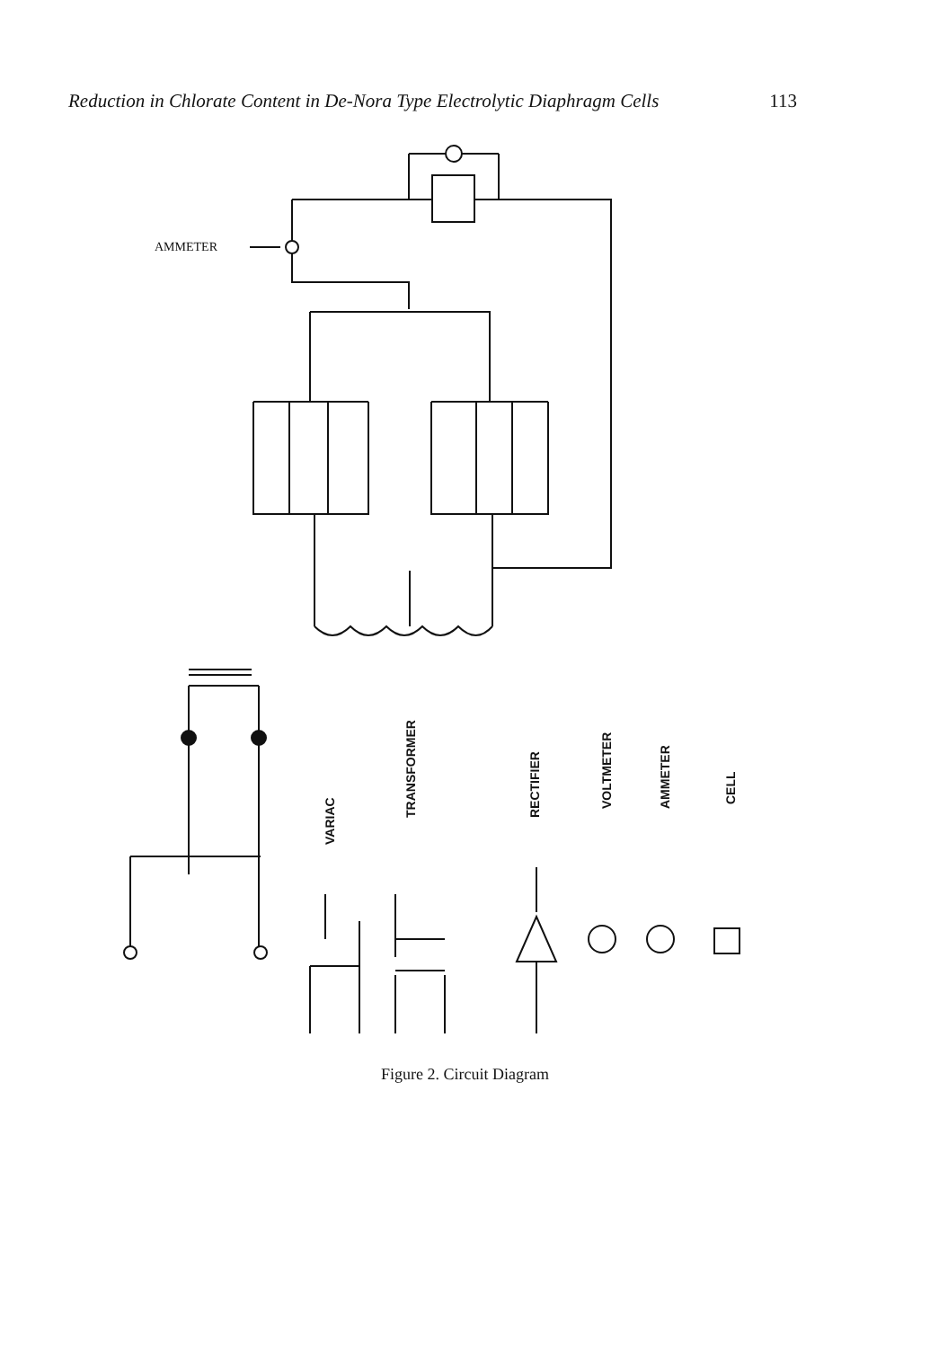Reduction in Chlorate Content in De-Nora Type Electrolytic Diaphragm Cells 113
AMMETER
VARIAC
TRANSFORMER
RECTIFIER
VOLTMETER
AMMETER
CELL
Figure 2. Circuit Diagram